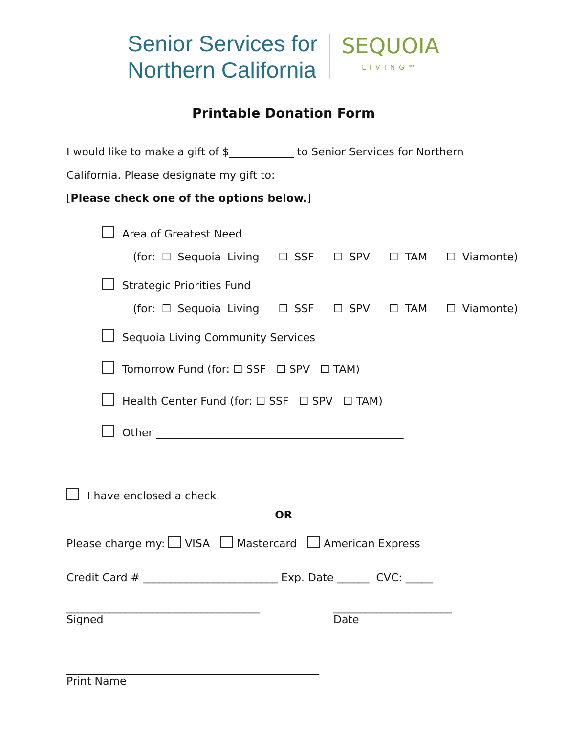Senior Services for
Northern California
SEQUOIA
LIVING℠
Printable Donation Form
I would like to make a gift of $____________ to Senior Services for Northern
California. Please designate my gift to:
[Please check one of the options below.]
Area of Greatest Need
(for: ☐ Sequoia Living ☐ SSF ☐ SPV ☐ TAM ☐ Viamonte)
Strategic Priorities Fund
(for: ☐ Sequoia Living ☐ SSF ☐ SPV ☐ TAM ☐ Viamonte)
Sequoia Living Community Services
Tomorrow Fund (for: ☐ SSF ☐ SPV ☐ TAM)
Health Center Fund (for: ☐ SSF ☐ SPV ☐ TAM)
Other ______________________________________________
I have enclosed a check.
OR
Please charge my: VISA Mastercard American Express
Credit Card # _________________________ Exp. Date ______ CVC: _____
____________________________________
Signed
______________________
Date
_______________________________________________
Print Name